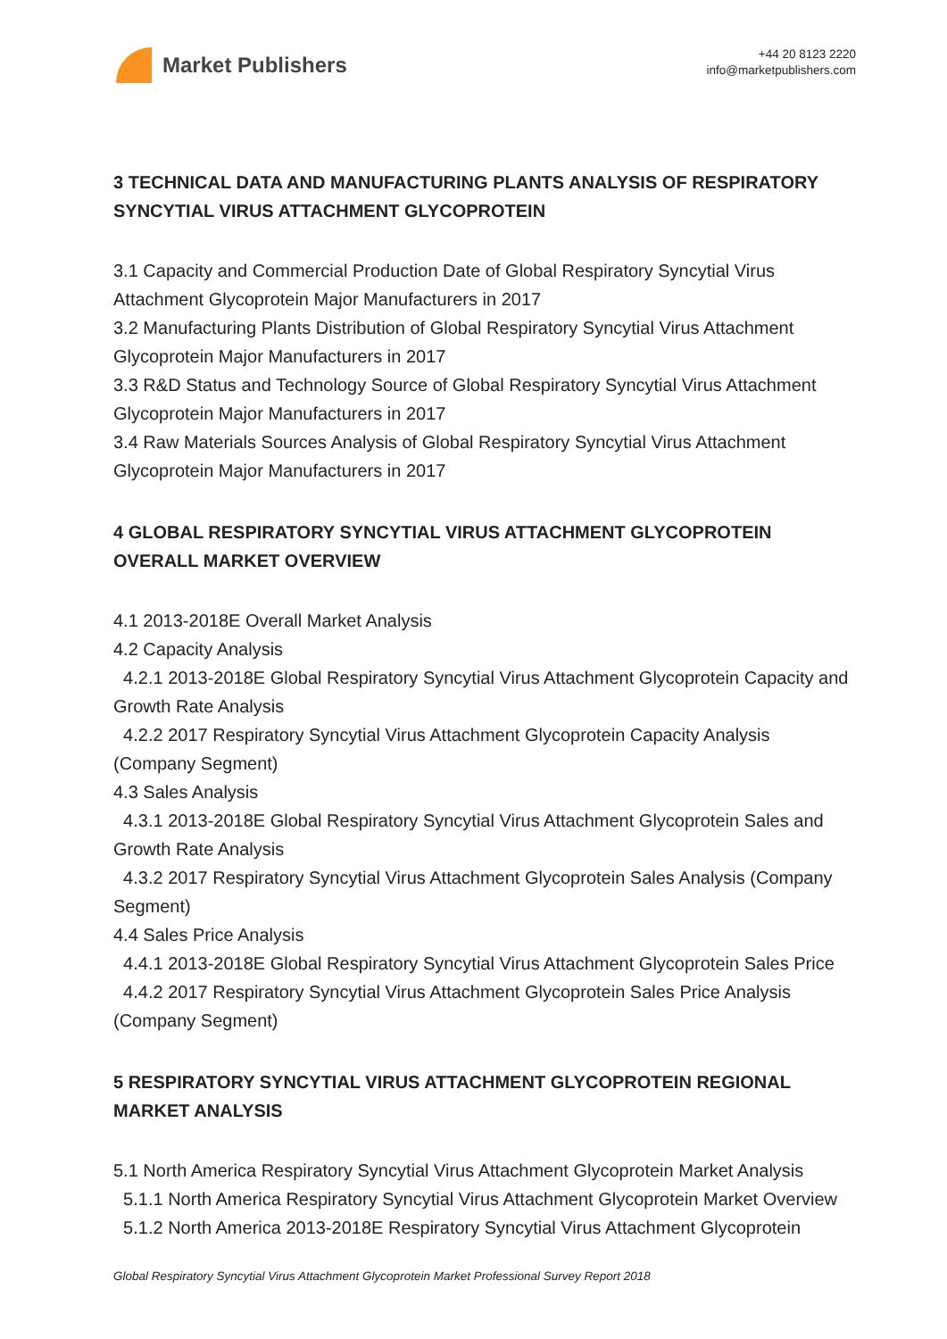Market Publishers
+44 20 8123 2220
info@marketpublishers.com
3 TECHNICAL DATA AND MANUFACTURING PLANTS ANALYSIS OF RESPIRATORY SYNCYTIAL VIRUS ATTACHMENT GLYCOPROTEIN
3.1 Capacity and Commercial Production Date of Global Respiratory Syncytial Virus Attachment Glycoprotein Major Manufacturers in 2017
3.2 Manufacturing Plants Distribution of Global Respiratory Syncytial Virus Attachment Glycoprotein Major Manufacturers in 2017
3.3 R&D Status and Technology Source of Global Respiratory Syncytial Virus Attachment Glycoprotein Major Manufacturers in 2017
3.4 Raw Materials Sources Analysis of Global Respiratory Syncytial Virus Attachment Glycoprotein Major Manufacturers in 2017
4 GLOBAL RESPIRATORY SYNCYTIAL VIRUS ATTACHMENT GLYCOPROTEIN OVERALL MARKET OVERVIEW
4.1 2013-2018E Overall Market Analysis
4.2 Capacity Analysis
4.2.1 2013-2018E Global Respiratory Syncytial Virus Attachment Glycoprotein Capacity and Growth Rate Analysis
4.2.2 2017 Respiratory Syncytial Virus Attachment Glycoprotein Capacity Analysis (Company Segment)
4.3 Sales Analysis
4.3.1 2013-2018E Global Respiratory Syncytial Virus Attachment Glycoprotein Sales and Growth Rate Analysis
4.3.2 2017 Respiratory Syncytial Virus Attachment Glycoprotein Sales Analysis (Company Segment)
4.4 Sales Price Analysis
4.4.1 2013-2018E Global Respiratory Syncytial Virus Attachment Glycoprotein Sales Price
4.4.2 2017 Respiratory Syncytial Virus Attachment Glycoprotein Sales Price Analysis (Company Segment)
5 RESPIRATORY SYNCYTIAL VIRUS ATTACHMENT GLYCOPROTEIN REGIONAL MARKET ANALYSIS
5.1 North America Respiratory Syncytial Virus Attachment Glycoprotein Market Analysis
5.1.1 North America Respiratory Syncytial Virus Attachment Glycoprotein Market Overview
5.1.2 North America 2013-2018E Respiratory Syncytial Virus Attachment Glycoprotein
Global Respiratory Syncytial Virus Attachment Glycoprotein Market Professional Survey Report 2018